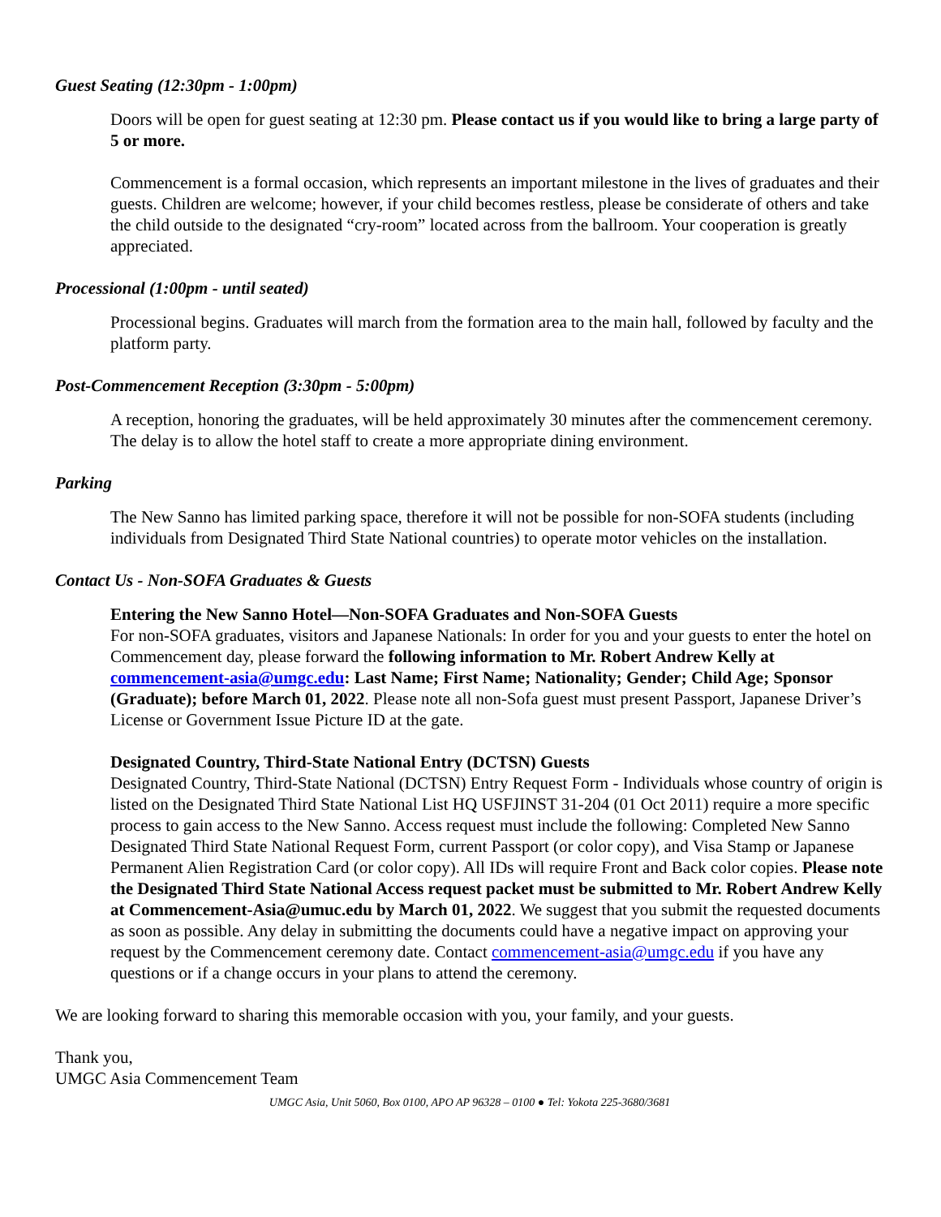Guest Seating (12:30pm - 1:00pm)
Doors will be open for guest seating at 12:30 pm. Please contact us if you would like to bring a large party of 5 or more.
Commencement is a formal occasion, which represents an important milestone in the lives of graduates and their guests. Children are welcome; however, if your child becomes restless, please be considerate of others and take the child outside to the designated “cry-room” located across from the ballroom. Your cooperation is greatly appreciated.
Processional (1:00pm - until seated)
Processional begins. Graduates will march from the formation area to the main hall, followed by faculty and the platform party.
Post-Commencement Reception (3:30pm - 5:00pm)
A reception, honoring the graduates, will be held approximately 30 minutes after the commencement ceremony. The delay is to allow the hotel staff to create a more appropriate dining environment.
Parking
The New Sanno has limited parking space, therefore it will not be possible for non-SOFA students (including individuals from Designated Third State National countries) to operate motor vehicles on the installation.
Contact Us - Non-SOFA Graduates & Guests
Entering the New Sanno Hotel—Non-SOFA Graduates and Non-SOFA Guests
For non-SOFA graduates, visitors and Japanese Nationals: In order for you and your guests to enter the hotel on Commencement day, please forward the following information to Mr. Robert Andrew Kelly at commencement-asia@umgc.edu: Last Name; First Name; Nationality; Gender; Child Age; Sponsor (Graduate); before March 01, 2022. Please note all non-Sofa guest must present Passport, Japanese Driver’s License or Government Issue Picture ID at the gate.
Designated Country, Third-State National Entry (DCTSN) Guests
Designated Country, Third-State National (DCTSN) Entry Request Form - Individuals whose country of origin is listed on the Designated Third State National List HQ USFJINST 31-204 (01 Oct 2011) require a more specific process to gain access to the New Sanno. Access request must include the following: Completed New Sanno Designated Third State National Request Form, current Passport (or color copy), and Visa Stamp or Japanese Permanent Alien Registration Card (or color copy). All IDs will require Front and Back color copies. Please note the Designated Third State National Access request packet must be submitted to Mr. Robert Andrew Kelly at Commencement-Asia@umuc.edu by March 01, 2022. We suggest that you submit the requested documents as soon as possible. Any delay in submitting the documents could have a negative impact on approving your request by the Commencement ceremony date. Contact commencement-asia@umgc.edu if you have any questions or if a change occurs in your plans to attend the ceremony.
We are looking forward to sharing this memorable occasion with you, your family, and your guests.
Thank you,
UMGC Asia Commencement Team
UMGC Asia, Unit 5060, Box 0100, APO AP 96328 – 0100 ● Tel: Yokota 225-3680/3681